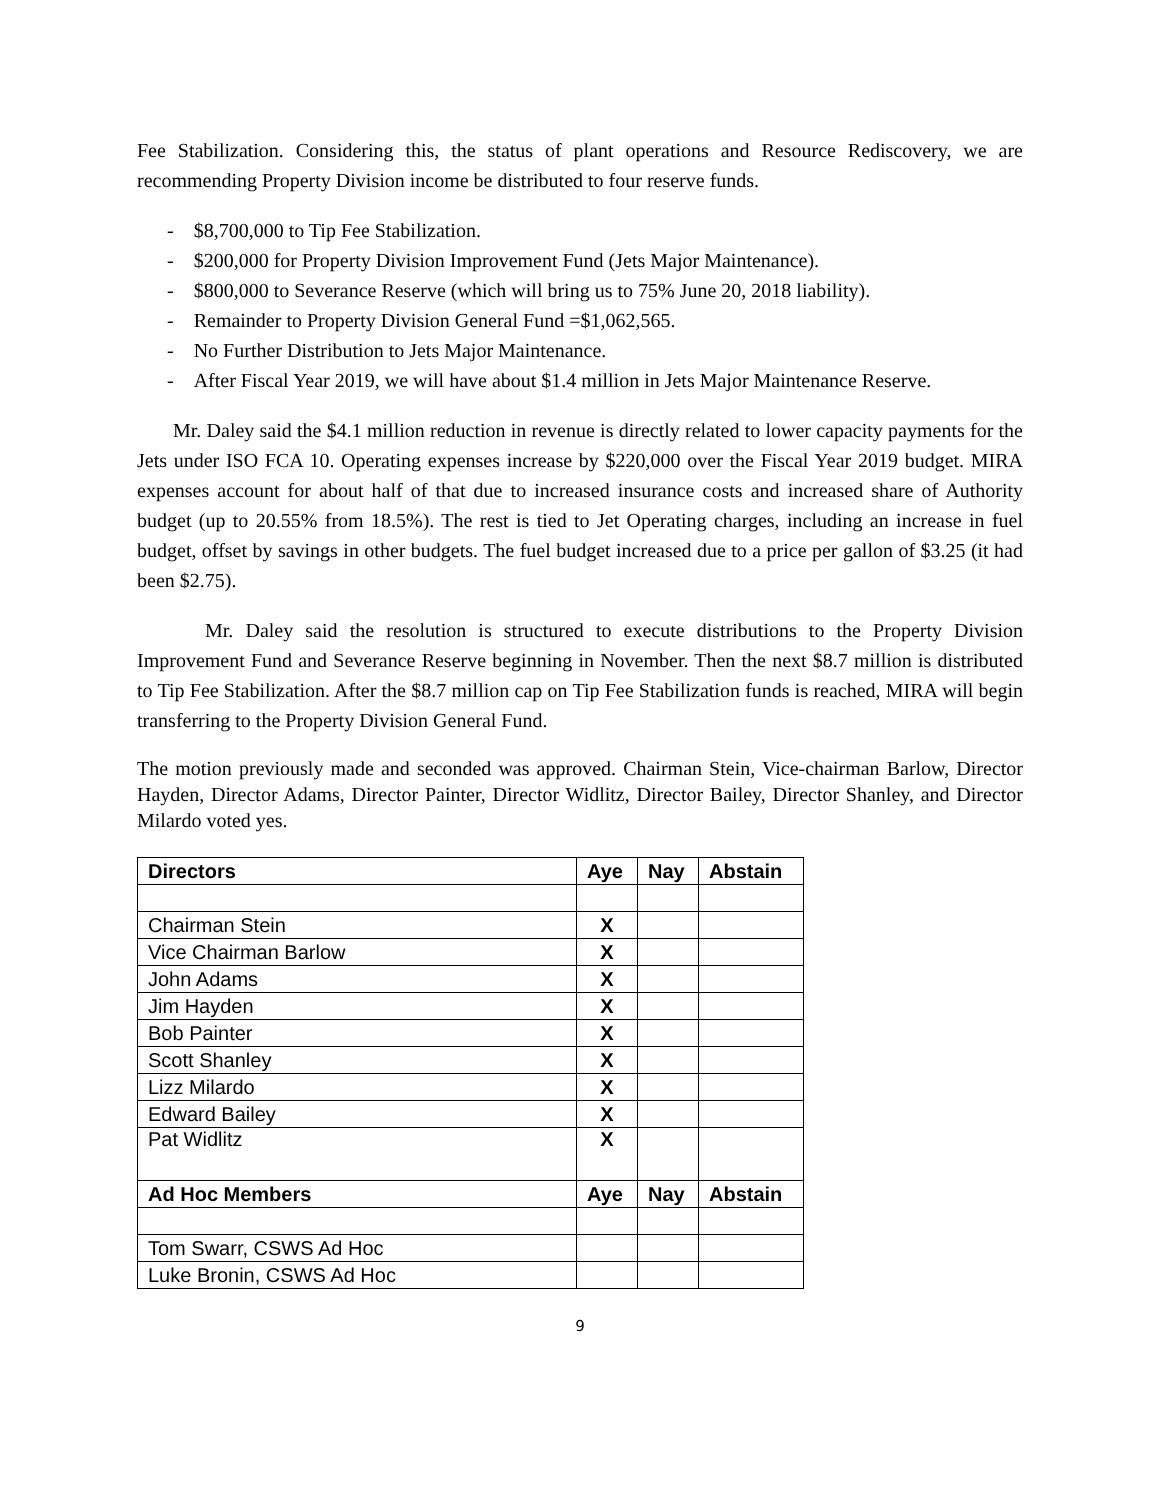Fee Stabilization. Considering this, the status of plant operations and Resource Rediscovery, we are recommending Property Division income be distributed to four reserve funds.
- $8,700,000 to Tip Fee Stabilization.
- $200,000 for Property Division Improvement Fund (Jets Major Maintenance).
- $800,000 to Severance Reserve (which will bring us to 75% June 20, 2018 liability).
- Remainder to Property Division General Fund =$1,062,565.
- No Further Distribution to Jets Major Maintenance.
- After Fiscal Year 2019, we will have about $1.4 million in Jets Major Maintenance Reserve.
Mr. Daley said the $4.1 million reduction in revenue is directly related to lower capacity payments for the Jets under ISO FCA 10. Operating expenses increase by $220,000 over the Fiscal Year 2019 budget. MIRA expenses account for about half of that due to increased insurance costs and increased share of Authority budget (up to 20.55% from 18.5%). The rest is tied to Jet Operating charges, including an increase in fuel budget, offset by savings in other budgets. The fuel budget increased due to a price per gallon of $3.25 (it had been $2.75).
Mr. Daley said the resolution is structured to execute distributions to the Property Division Improvement Fund and Severance Reserve beginning in November. Then the next $8.7 million is distributed to Tip Fee Stabilization. After the $8.7 million cap on Tip Fee Stabilization funds is reached, MIRA will begin transferring to the Property Division General Fund.
The motion previously made and seconded was approved. Chairman Stein, Vice-chairman Barlow, Director Hayden, Director Adams, Director Painter, Director Widlitz, Director Bailey, Director Shanley, and Director Milardo voted yes.
| Directors | Aye | Nay | Abstain |
| --- | --- | --- | --- |
| Chairman Stein | X | | |
| Vice Chairman Barlow | X | | |
| John Adams | X | | |
| Jim Hayden | X | | |
| Bob Painter | X | | |
| Scott Shanley | X | | |
| Lizz Milardo | X | | |
| Edward Bailey | X | | |
| Pat Widlitz | X | | |
| Ad Hoc Members | Aye | Nay | Abstain |
| Tom Swarr, CSWS Ad Hoc | | | |
| Luke Bronin, CSWS Ad Hoc | | | |
9